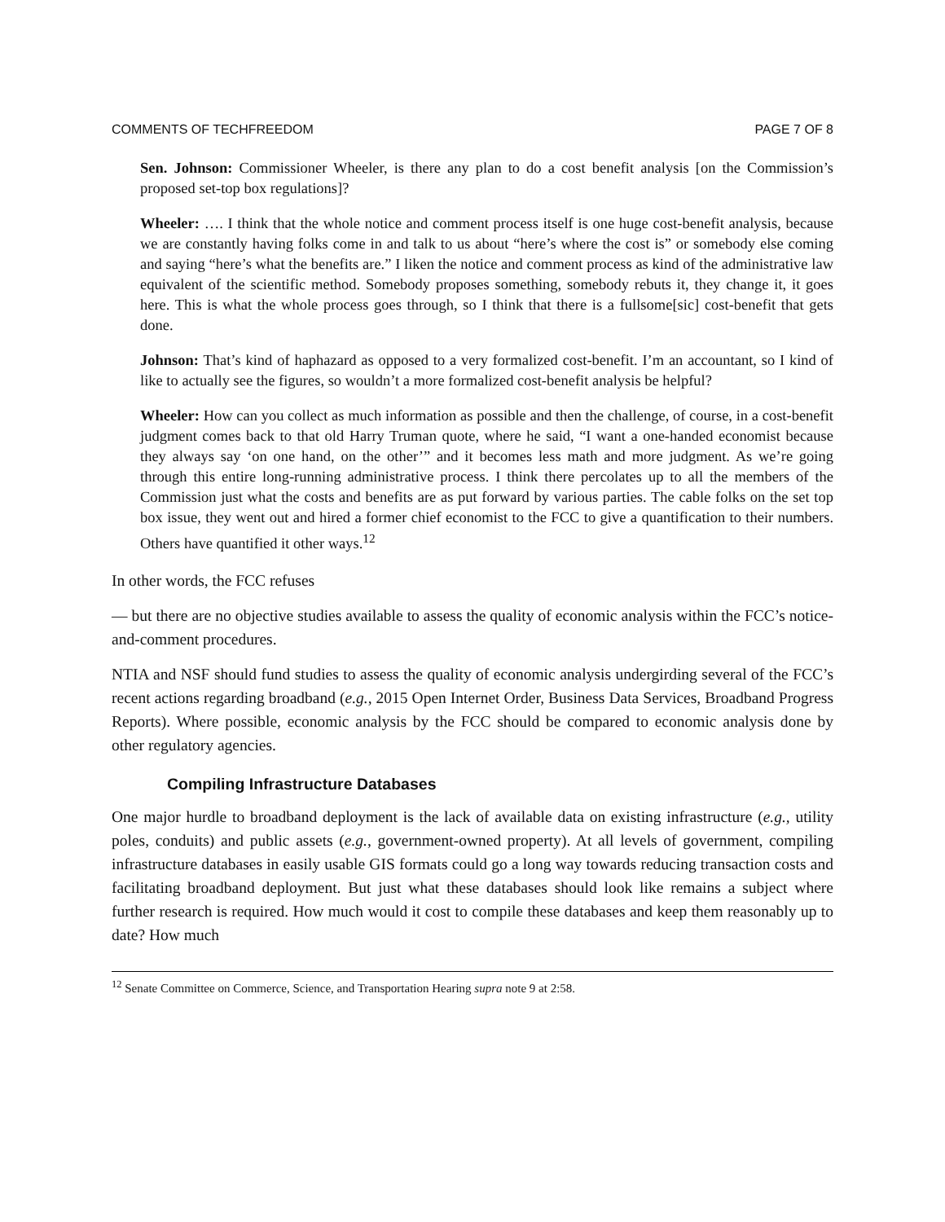COMMENTS OF TECHFREEDOM PAGE 7 OF 8
Sen. Johnson: Commissioner Wheeler, is there any plan to do a cost benefit analysis [on the Commission’s proposed set-top box regulations]?
Wheeler: …. I think that the whole notice and comment process itself is one huge cost-benefit analysis, because we are constantly having folks come in and talk to us about “here’s where the cost is” or somebody else coming and saying “here’s what the benefits are.” I liken the notice and comment process as kind of the administrative law equivalent of the scientific method. Somebody proposes something, somebody rebuts it, they change it, it goes here. This is what the whole process goes through, so I think that there is a fullsome[sic] cost-benefit that gets done.
Johnson: That’s kind of haphazard as opposed to a very formalized cost-benefit. I’m an accountant, so I kind of like to actually see the figures, so wouldn’t a more formalized cost-benefit analysis be helpful?
Wheeler: How can you collect as much information as possible and then the challenge, of course, in a cost-benefit judgment comes back to that old Harry Truman quote, where he said, “I want a one-handed economist because they always say ‘on one hand, on the other’” and it becomes less math and more judgment. As we’re going through this entire long-running administrative process. I think there percolates up to all the members of the Commission just what the costs and benefits are as put forward by various parties. The cable folks on the set top box issue, they went out and hired a former chief economist to the FCC to give a quantification to their numbers. Others have quantified it other ways.<sup>12</sup>
In other words, the FCC refuses
— but there are no objective studies available to assess the quality of economic analysis within the FCC’s notice-and-comment procedures.
NTIA and NSF should fund studies to assess the quality of economic analysis undergirding several of the FCC’s recent actions regarding broadband (e.g., 2015 Open Internet Order, Business Data Services, Broadband Progress Reports). Where possible, economic analysis by the FCC should be compared to economic analysis done by other regulatory agencies.
Compiling Infrastructure Databases
One major hurdle to broadband deployment is the lack of available data on existing infrastructure (e.g., utility poles, conduits) and public assets (e.g., government-owned property). At all levels of government, compiling infrastructure databases in easily usable GIS formats could go a long way towards reducing transaction costs and facilitating broadband deployment. But just what these databases should look like remains a subject where further research is required. How much would it cost to compile these databases and keep them reasonably up to date? How much
<sup>12</sup> Senate Committee on Commerce, Science, and Transportation Hearing supra note 9 at 2:58.